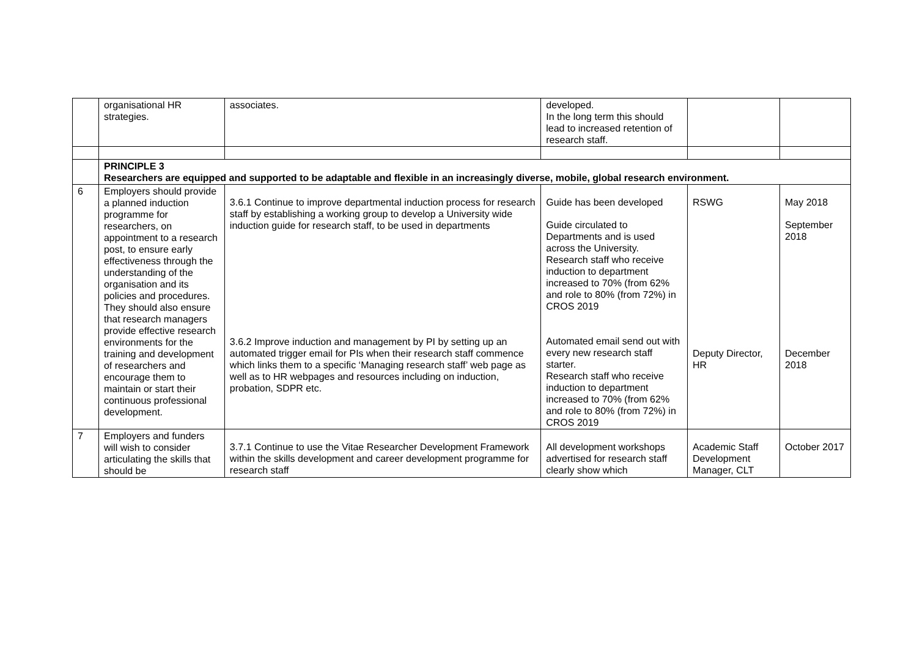| | organisational HR strategies. | associates. | developed. In the long term this should lead to increased retention of research staff. | | |
| | PRINCIPLE 3 Researchers are equipped and supported to be adaptable and flexible in an increasingly diverse, mobile, global research environment. | | | | |
| 6 | Employers should provide a planned induction programme for researchers, on appointment to a research post, to ensure early effectiveness through the understanding of the organisation and its policies and procedures. They should also ensure that research managers provide effective research environments for the training and development of researchers and encourage them to maintain or start their continuous professional development. | 3.6.1 Continue to improve departmental induction process for research staff by establishing a working group to develop a University wide induction guide for research staff, to be used in departments 3.6.2 Improve induction and management by PI by setting up an automated trigger email for PIs when their research staff commence which links them to a specific ‘Managing research staff’ web page as well as to HR webpages and resources including on induction, probation, SDPR etc. | Guide has been developed Guide circulated to Departments and is used across the University. Research staff who receive induction to department increased to 70% (from 62% and role to 80% (from 72%) in CROS 2019 Automated email send out with every new research staff starter. Research staff who receive induction to department increased to 70% (from 62% and role to 80% (from 72%) in CROS 2019 | RSWG Deputy Director, HR | May 2018 September 2018 December 2018 |
| 7 | Employers and funders will wish to consider articulating the skills that should be | 3.7.1 Continue to use the Vitae Researcher Development Framework within the skills development and career development programme for research staff | All development workshops advertised for research staff clearly show which | Academic Staff Development Manager, CLT | October 2017 |